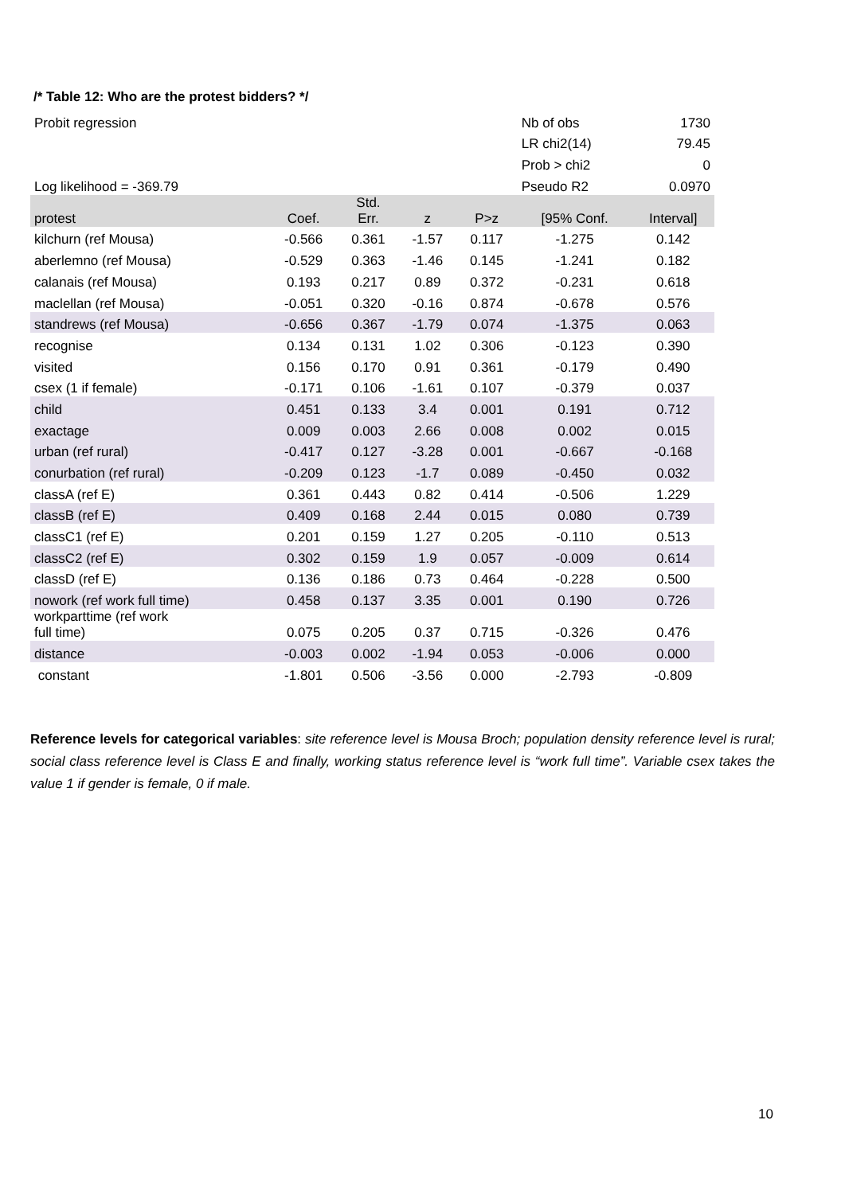/* Table 12: Who are the protest bidders? */
| Probit regression | | | | | Nb of obs | 1730 |
| | | | | | LR chi2(14) | 79.45 |
| | | | | | Prob > chi2 | 0 |
| Log likelihood = -369.79 | | | | | Pseudo R2 | 0.0970 |
| protest | Coef. | Std. Err. | z | P>z | [95% Conf. | Interval] |
| kilchurn (ref Mousa) | -0.566 | 0.361 | -1.57 | 0.117 | -1.275 | 0.142 |
| aberlemno (ref Mousa) | -0.529 | 0.363 | -1.46 | 0.145 | -1.241 | 0.182 |
| calanais (ref Mousa) | 0.193 | 0.217 | 0.89 | 0.372 | -0.231 | 0.618 |
| maclellan (ref Mousa) | -0.051 | 0.320 | -0.16 | 0.874 | -0.678 | 0.576 |
| standrews (ref Mousa) | -0.656 | 0.367 | -1.79 | 0.074 | -1.375 | 0.063 |
| recognise | 0.134 | 0.131 | 1.02 | 0.306 | -0.123 | 0.390 |
| visited | 0.156 | 0.170 | 0.91 | 0.361 | -0.179 | 0.490 |
| csex (1 if female) | -0.171 | 0.106 | -1.61 | 0.107 | -0.379 | 0.037 |
| child | 0.451 | 0.133 | 3.4 | 0.001 | 0.191 | 0.712 |
| exactage | 0.009 | 0.003 | 2.66 | 0.008 | 0.002 | 0.015 |
| urban (ref rural) | -0.417 | 0.127 | -3.28 | 0.001 | -0.667 | -0.168 |
| conurbation (ref rural) | -0.209 | 0.123 | -1.7 | 0.089 | -0.450 | 0.032 |
| classA (ref E) | 0.361 | 0.443 | 0.82 | 0.414 | -0.506 | 1.229 |
| classB (ref E) | 0.409 | 0.168 | 2.44 | 0.015 | 0.080 | 0.739 |
| classC1 (ref E) | 0.201 | 0.159 | 1.27 | 0.205 | -0.110 | 0.513 |
| classC2 (ref E) | 0.302 | 0.159 | 1.9 | 0.057 | -0.009 | 0.614 |
| classD (ref E) | 0.136 | 0.186 | 0.73 | 0.464 | -0.228 | 0.500 |
| nowork (ref work full time) | 0.458 | 0.137 | 3.35 | 0.001 | 0.190 | 0.726 |
| workparttime (ref work full time) | 0.075 | 0.205 | 0.37 | 0.715 | -0.326 | 0.476 |
| distance | -0.003 | 0.002 | -1.94 | 0.053 | -0.006 | 0.000 |
| constant | -1.801 | 0.506 | -3.56 | 0.000 | -2.793 | -0.809 |
Reference levels for categorical variables: site reference level is Mousa Broch; population density reference level is rural; social class reference level is Class E and finally, working status reference level is “work full time”. Variable csex takes the value 1 if gender is female, 0 if male.
10